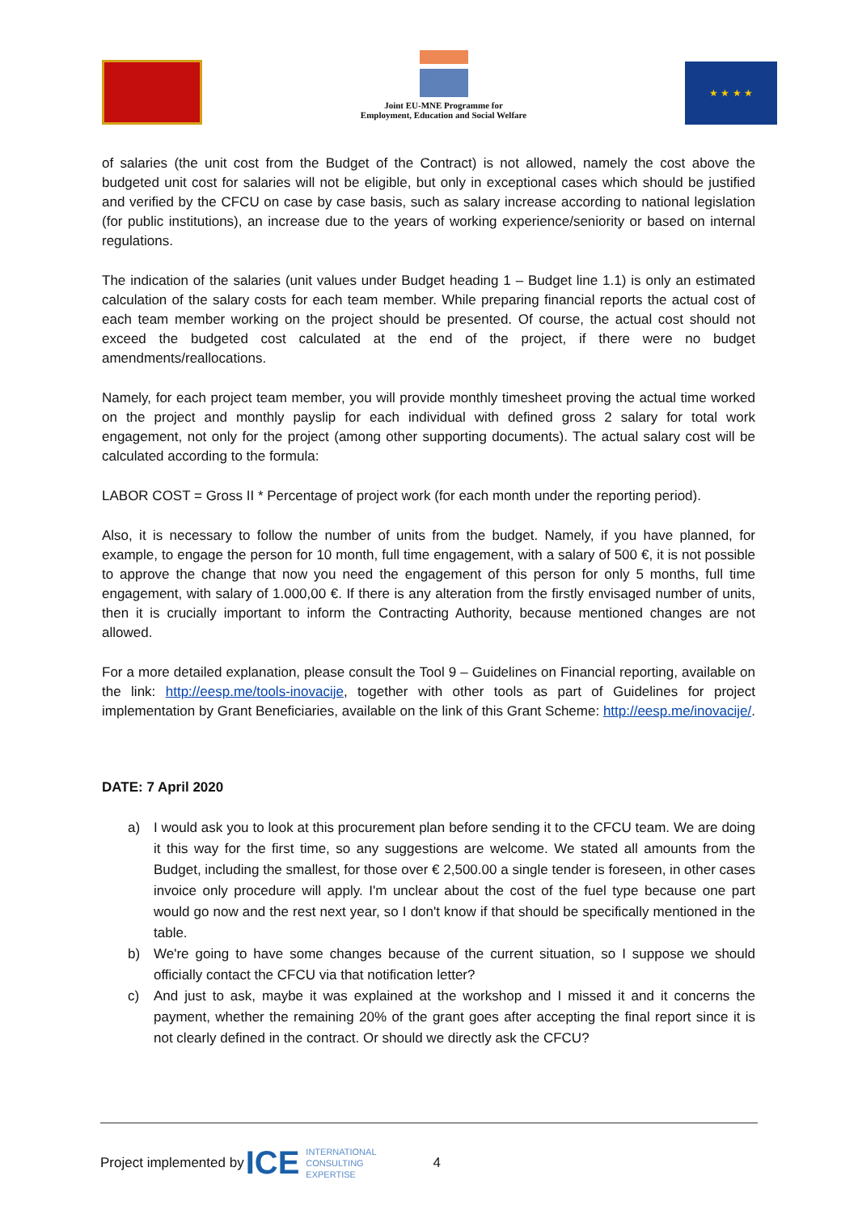Joint EU-MNE Programme for
Employment, Education and Social Welfare
★ ★ ★ ★
of salaries (the unit cost from the Budget of the Contract) is not allowed, namely the cost above the budgeted unit cost for salaries will not be eligible, but only in exceptional cases which should be justified and verified by the CFCU on case by case basis, such as salary increase according to national legislation (for public institutions), an increase due to the years of working experience/seniority or based on internal regulations.
The indication of the salaries (unit values under Budget heading 1 – Budget line 1.1) is only an estimated calculation of the salary costs for each team member. While preparing financial reports the actual cost of each team member working on the project should be presented. Of course, the actual cost should not exceed the budgeted cost calculated at the end of the project, if there were no budget amendments/reallocations.
Namely, for each project team member, you will provide monthly timesheet proving the actual time worked on the project and monthly payslip for each individual with defined gross 2 salary for total work engagement, not only for the project (among other supporting documents). The actual salary cost will be calculated according to the formula:
LABOR COST = Gross II * Percentage of project work (for each month under the reporting period).
Also, it is necessary to follow the number of units from the budget. Namely, if you have planned, for example, to engage the person for 10 month, full time engagement, with a salary of 500 €, it is not possible to approve the change that now you need the engagement of this person for only 5 months, full time engagement, with salary of 1.000,00 €. If there is any alteration from the firstly envisaged number of units, then it is crucially important to inform the Contracting Authority, because mentioned changes are not allowed.
For a more detailed explanation, please consult the Tool 9 – Guidelines on Financial reporting, available on the link: http://eesp.me/tools-inovacije, together with other tools as part of Guidelines for project implementation by Grant Beneficiaries, available on the link of this Grant Scheme: http://eesp.me/inovacije/.
DATE: 7 April 2020
a) I would ask you to look at this procurement plan before sending it to the CFCU team. We are doing it this way for the first time, so any suggestions are welcome. We stated all amounts from the Budget, including the smallest, for those over € 2,500.00 a single tender is foreseen, in other cases invoice only procedure will apply. I'm unclear about the cost of the fuel type because one part would go now and the rest next year, so I don't know if that should be specifically mentioned in the table.
b) We're going to have some changes because of the current situation, so I suppose we should officially contact the CFCU via that notification letter?
c) And just to ask, maybe it was explained at the workshop and I missed it and it concerns the payment, whether the remaining 20% of the grant goes after accepting the final report since it is not clearly defined in the contract. Or should we directly ask the CFCU?
Project implemented by ICE INTERNATIONAL
CONSULTING
EXPERTISE 4